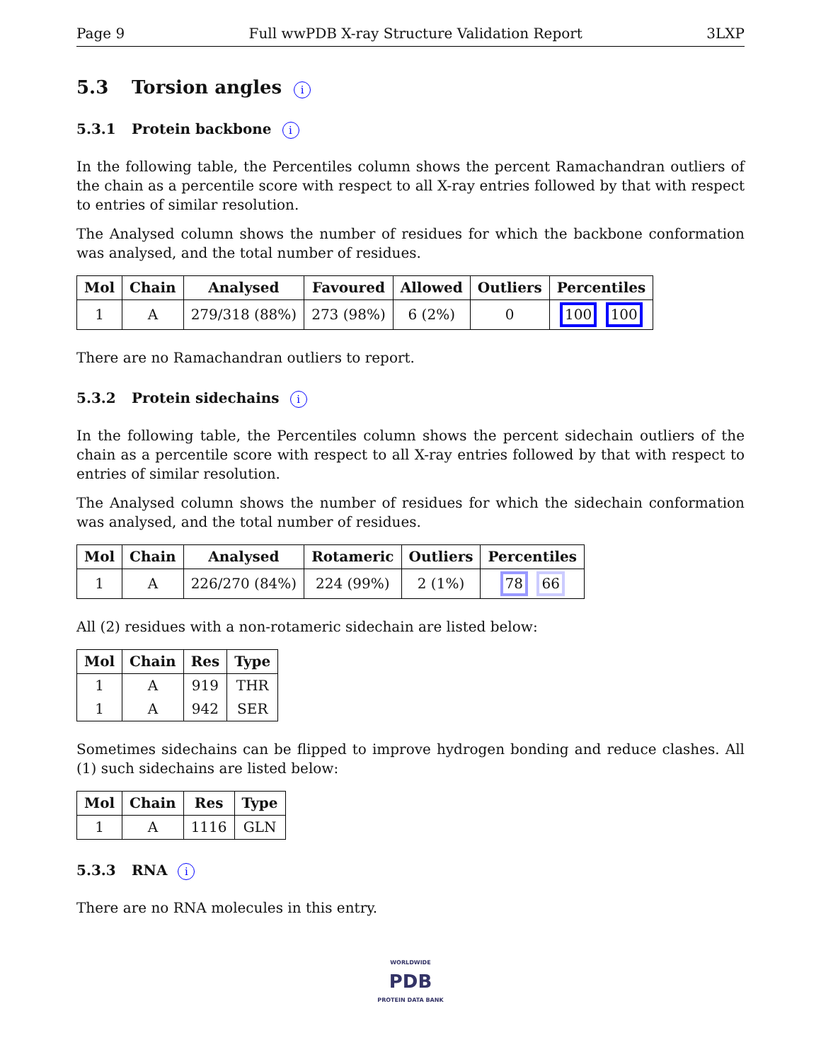Page 9 Full wwPDB X-ray Structure Validation Report 3LXP
5.3 Torsion angles i
5.3.1 Protein backbone i
In the following table, the Percentiles column shows the percent Ramachandran outliers of the chain as a percentile score with respect to all X-ray entries followed by that with respect to entries of similar resolution.
The Analysed column shows the number of residues for which the backbone conformation was analysed, and the total number of residues.
| Mol | Chain | Analysed | Favoured | Allowed | Outliers | Percentiles |
| --- | --- | --- | --- | --- | --- | --- |
| 1 | A | 279/318 (88%) | 273 (98%) | 6 (2%) | 0 | 100 100 |
There are no Ramachandran outliers to report.
5.3.2 Protein sidechains i
In the following table, the Percentiles column shows the percent sidechain outliers of the chain as a percentile score with respect to all X-ray entries followed by that with respect to entries of similar resolution.
The Analysed column shows the number of residues for which the sidechain conformation was analysed, and the total number of residues.
| Mol | Chain | Analysed | Rotameric | Outliers | Percentiles |
| --- | --- | --- | --- | --- | --- |
| 1 | A | 226/270 (84%) | 224 (99%) | 2 (1%) | 78 66 |
All (2) residues with a non-rotameric sidechain are listed below:
| Mol | Chain | Res | Type |
| --- | --- | --- | --- |
| 1 | A | 919 | THR |
| 1 | A | 942 | SER |
Sometimes sidechains can be flipped to improve hydrogen bonding and reduce clashes. All (1) such sidechains are listed below:
| Mol | Chain | Res | Type |
| --- | --- | --- | --- |
| 1 | A | 1116 | GLN |
5.3.3 RNA i
There are no RNA molecules in this entry.
WORLDWIDE
PDB
PROTEIN DATA BANK